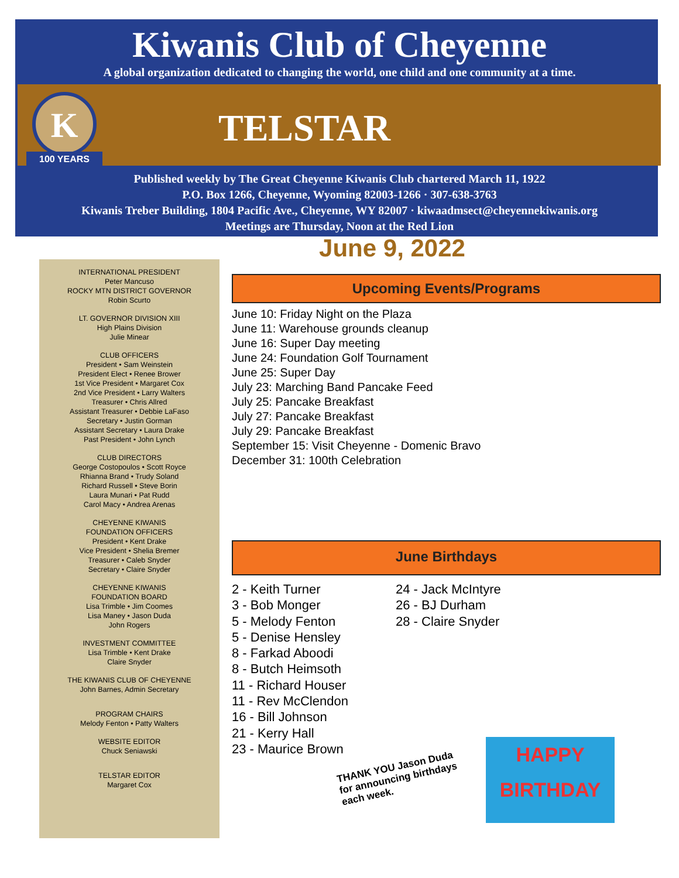Kiwanis Club of Cheyenne
A global organization dedicated to changing the world, one child and one community at a time.
K
100 YEARS
TELSTAR
Published weekly by The Great Cheyenne Kiwanis Club chartered March 11, 1922
P.O. Box 1266, Cheyenne, Wyoming 82003-1266 · 307-638-3763
Kiwanis Treber Building, 1804 Pacific Ave., Cheyenne, WY 82007 · kiwaadmsect@cheyennekiwanis.org
Meetings are Thursday, Noon at the Red Lion
June 9, 2022
INTERNATIONAL PRESIDENT
Peter Mancuso
ROCKY MTN DISTRICT GOVERNOR
Robin Scurto
LT. GOVERNOR DIVISION XIII
High Plains Division
Julie Minear
CLUB OFFICERS
President • Sam Weinstein
President Elect • Renee Brower
1st Vice President • Margaret Cox
2nd Vice President • Larry Walters
Treasurer • Chris Allred
Assistant Treasurer • Debbie LaFaso
Secretary • Justin Gorman
Assistant Secretary • Laura Drake
Past President • John Lynch
CLUB DIRECTORS
George Costopoulos • Scott Royce
Rhianna Brand • Trudy Soland
Richard Russell • Steve Borin
Laura Munari • Pat Rudd
Carol Macy • Andrea Arenas
CHEYENNE KIWANIS
FOUNDATION OFFICERS
President • Kent Drake
Vice President • Shelia Bremer
Treasurer • Caleb Snyder
Secretary • Claire Snyder
CHEYENNE KIWANIS
FOUNDATION BOARD
Lisa Trimble • Jim Coomes
Lisa Maney • Jason Duda
John Rogers
INVESTMENT COMMITTEE
Lisa Trimble • Kent Drake
Claire Snyder
THE KIWANIS CLUB OF CHEYENNE
John Barnes, Admin Secretary
PROGRAM CHAIRS
Melody Fenton • Patty Walters
WEBSITE EDITOR
Chuck Seniawski
TELSTAR EDITOR
Margaret Cox
Upcoming Events/Programs
June 10: Friday Night on the Plaza
June 11: Warehouse grounds cleanup
June 16: Super Day meeting
June 24: Foundation Golf Tournament
June 25: Super Day
July 23: Marching Band Pancake Feed
July 25: Pancake Breakfast
July 27: Pancake Breakfast
July 29: Pancake Breakfast
September 15: Visit Cheyenne - Domenic Bravo
December 31: 100th Celebration
June Birthdays
2 - Keith Turner
3 - Bob Monger
5 - Melody Fenton
5 - Denise Hensley
8 - Farkad Aboodi
8 - Butch Heimsoth
11 - Richard Houser
11 - Rev McClendon
16 - Bill Johnson
21 - Kerry Hall
23 - Maurice Brown
24 - Jack McIntyre
26 - BJ Durham
28 - Claire Snyder
THANK YOU Jason Duda
for announcing birthdays
each week.
HAPPY
BIRTHDAY